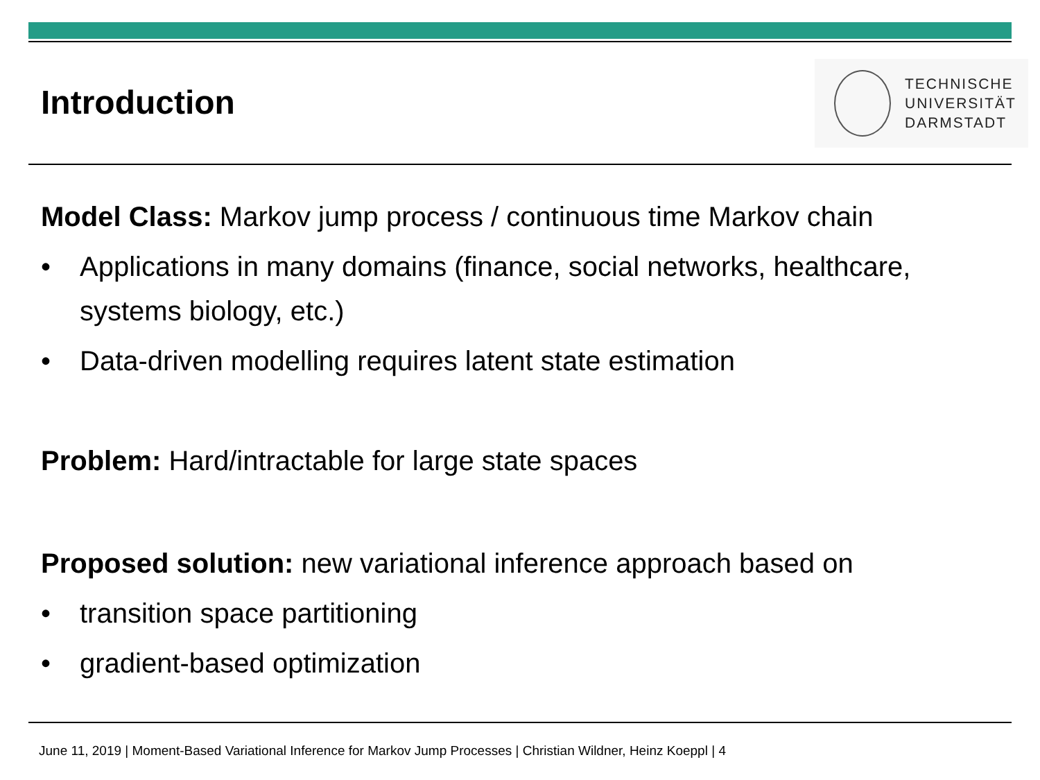Introduction
TECHNISCHE
UNIVERSITÄT
DARMSTADT
Model Class: Markov jump process / continuous time Markov chain
• Applications in many domains (finance, social networks, healthcare, systems biology, etc.)
• Data-driven modelling requires latent state estimation
Problem: Hard/intractable for large state spaces
Proposed solution: new variational inference approach based on
• transition space partitioning
• gradient-based optimization
June 11, 2019 | Moment-Based Variational Inference for Markov Jump Processes | Christian Wildner, Heinz Koeppl | 4